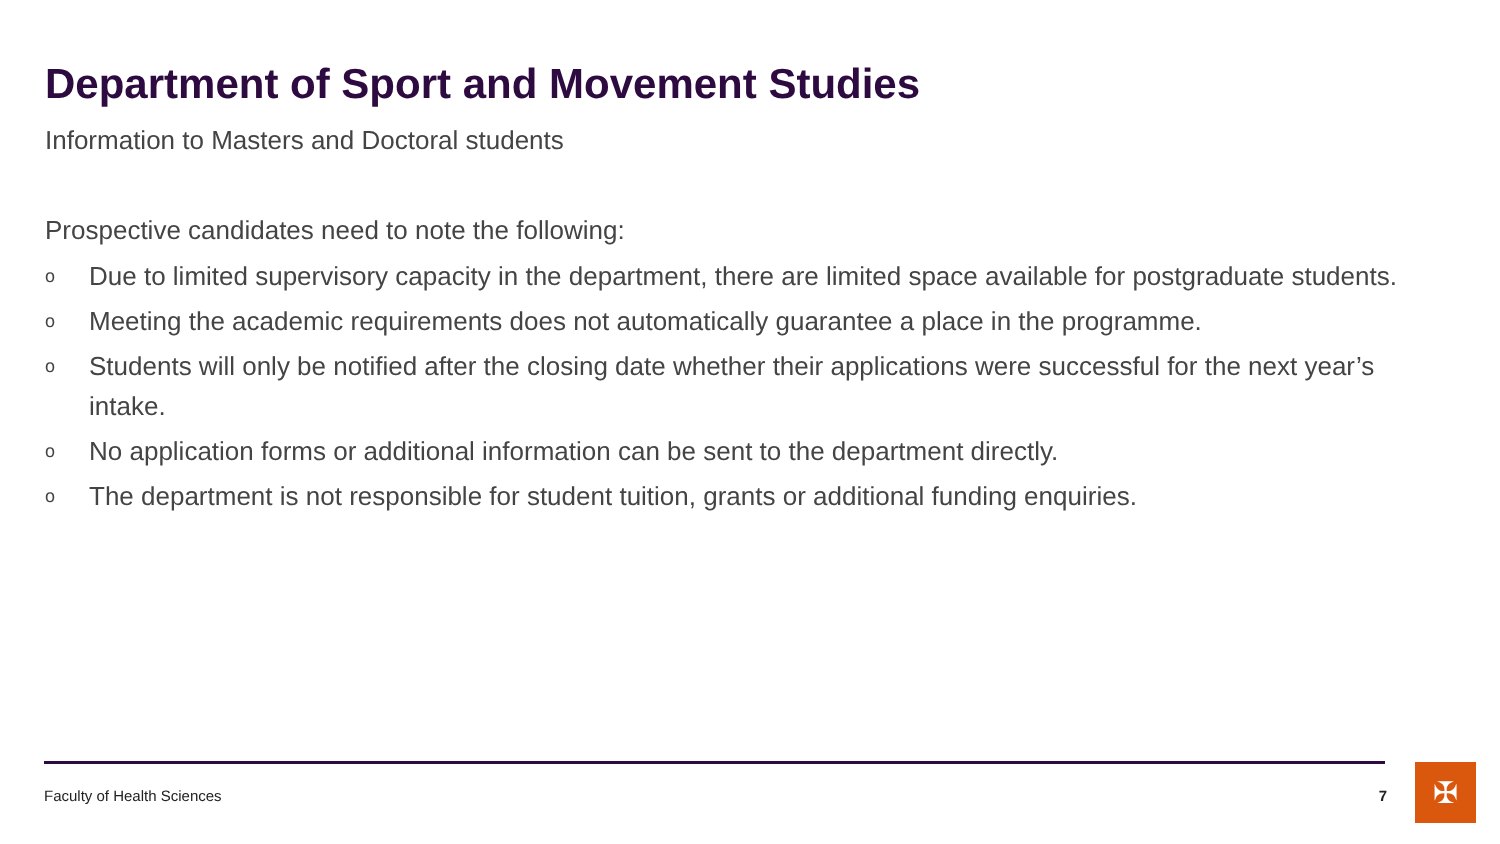Department of Sport and Movement Studies
Information to Masters and Doctoral students
Prospective candidates need to note the following:
o Due to limited supervisory capacity in the department, there are limited space available for postgraduate students.
o Meeting the academic requirements does not automatically guarantee a place in the programme.
o Students will only be notified after the closing date whether their applications were successful for the next year’s intake.
o No application forms or additional information can be sent to the department directly.
o The department is not responsible for student tuition, grants or additional funding enquiries.
Faculty of Health Sciences 7 ✠